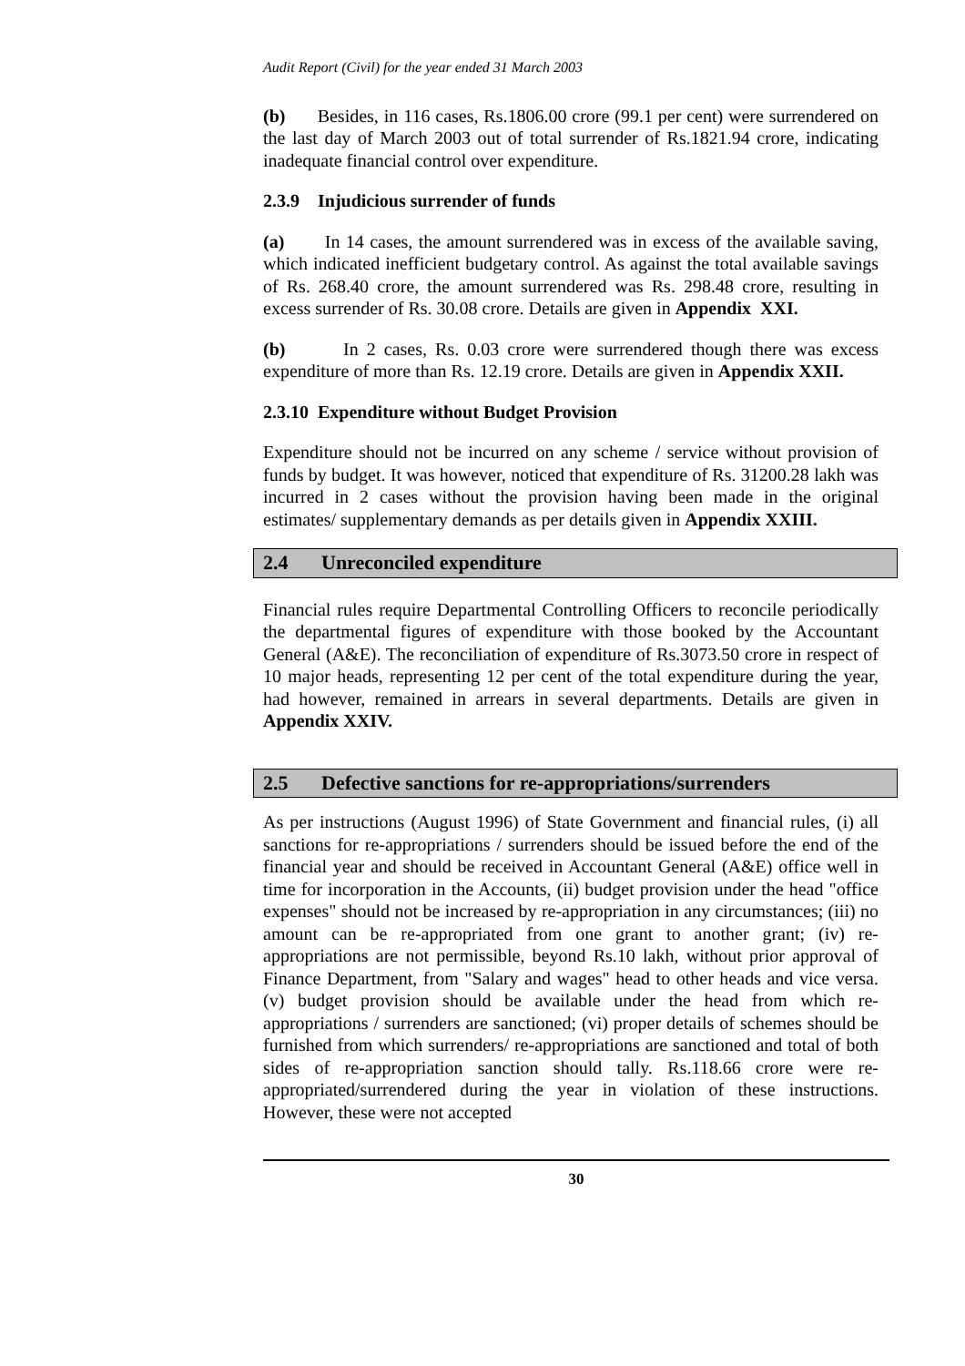Audit Report (Civil) for the year ended 31 March 2003
(b) Besides, in 116 cases, Rs.1806.00 crore (99.1 per cent) were surrendered on the last day of March 2003 out of total surrender of Rs.1821.94 crore, indicating inadequate financial control over expenditure.
2.3.9 Injudicious surrender of funds
(a) In 14 cases, the amount surrendered was in excess of the available saving, which indicated inefficient budgetary control. As against the total available savings of Rs. 268.40 crore, the amount surrendered was Rs. 298.48 crore, resulting in excess surrender of Rs. 30.08 crore. Details are given in Appendix XXI.
(b) In 2 cases, Rs. 0.03 crore were surrendered though there was excess expenditure of more than Rs. 12.19 crore. Details are given in Appendix XXII.
2.3.10 Expenditure without Budget Provision
Expenditure should not be incurred on any scheme / service without provision of funds by budget. It was however, noticed that expenditure of Rs. 31200.28 lakh was incurred in 2 cases without the provision having been made in the original estimates/ supplementary demands as per details given in Appendix XXIII.
2.4 Unreconciled expenditure
Financial rules require Departmental Controlling Officers to reconcile periodically the departmental figures of expenditure with those booked by the Accountant General (A&E). The reconciliation of expenditure of Rs.3073.50 crore in respect of 10 major heads, representing 12 per cent of the total expenditure during the year, had however, remained in arrears in several departments. Details are given in Appendix XXIV.
2.5 Defective sanctions for re-appropriations/surrenders
As per instructions (August 1996) of State Government and financial rules, (i) all sanctions for re-appropriations / surrenders should be issued before the end of the financial year and should be received in Accountant General (A&E) office well in time for incorporation in the Accounts, (ii) budget provision under the head "office expenses" should not be increased by re-appropriation in any circumstances; (iii) no amount can be re-appropriated from one grant to another grant; (iv) re-appropriations are not permissible, beyond Rs.10 lakh, without prior approval of Finance Department, from "Salary and wages" head to other heads and vice versa. (v) budget provision should be available under the head from which re-appropriations / surrenders are sanctioned; (vi) proper details of schemes should be furnished from which surrenders/ re-appropriations are sanctioned and total of both sides of re-appropriation sanction should tally. Rs.118.66 crore were re-appropriated/surrendered during the year in violation of these instructions. However, these were not accepted
30